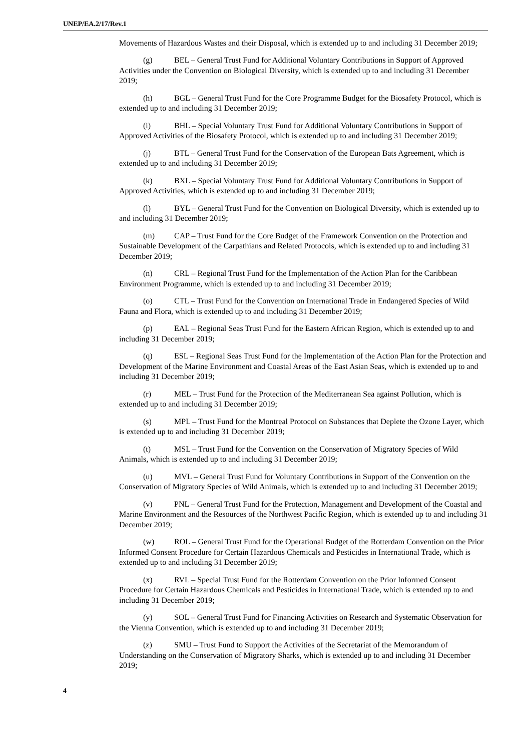UNEP/EA.2/17/Rev.1
Movements of Hazardous Wastes and their Disposal, which is extended up to and including 31 December 2019;
(g) BEL – General Trust Fund for Additional Voluntary Contributions in Support of Approved Activities under the Convention on Biological Diversity, which is extended up to and including 31 December 2019;
(h) BGL – General Trust Fund for the Core Programme Budget for the Biosafety Protocol, which is extended up to and including 31 December 2019;
(i) BHL – Special Voluntary Trust Fund for Additional Voluntary Contributions in Support of Approved Activities of the Biosafety Protocol, which is extended up to and including 31 December 2019;
(j) BTL – General Trust Fund for the Conservation of the European Bats Agreement, which is extended up to and including 31 December 2019;
(k) BXL – Special Voluntary Trust Fund for Additional Voluntary Contributions in Support of Approved Activities, which is extended up to and including 31 December 2019;
(l) BYL – General Trust Fund for the Convention on Biological Diversity, which is extended up to and including 31 December 2019;
(m) CAP – Trust Fund for the Core Budget of the Framework Convention on the Protection and Sustainable Development of the Carpathians and Related Protocols, which is extended up to and including 31 December 2019;
(n) CRL – Regional Trust Fund for the Implementation of the Action Plan for the Caribbean Environment Programme, which is extended up to and including 31 December 2019;
(o) CTL – Trust Fund for the Convention on International Trade in Endangered Species of Wild Fauna and Flora, which is extended up to and including 31 December 2019;
(p) EAL – Regional Seas Trust Fund for the Eastern African Region, which is extended up to and including 31 December 2019;
(q) ESL – Regional Seas Trust Fund for the Implementation of the Action Plan for the Protection and Development of the Marine Environment and Coastal Areas of the East Asian Seas, which is extended up to and including 31 December 2019;
(r) MEL – Trust Fund for the Protection of the Mediterranean Sea against Pollution, which is extended up to and including 31 December 2019;
(s) MPL – Trust Fund for the Montreal Protocol on Substances that Deplete the Ozone Layer, which is extended up to and including 31 December 2019;
(t) MSL – Trust Fund for the Convention on the Conservation of Migratory Species of Wild Animals, which is extended up to and including 31 December 2019;
(u) MVL – General Trust Fund for Voluntary Contributions in Support of the Convention on the Conservation of Migratory Species of Wild Animals, which is extended up to and including 31 December 2019;
(v) PNL – General Trust Fund for the Protection, Management and Development of the Coastal and Marine Environment and the Resources of the Northwest Pacific Region, which is extended up to and including 31 December 2019;
(w) ROL – General Trust Fund for the Operational Budget of the Rotterdam Convention on the Prior Informed Consent Procedure for Certain Hazardous Chemicals and Pesticides in International Trade, which is extended up to and including 31 December 2019;
(x) RVL – Special Trust Fund for the Rotterdam Convention on the Prior Informed Consent Procedure for Certain Hazardous Chemicals and Pesticides in International Trade, which is extended up to and including 31 December 2019;
(y) SOL – General Trust Fund for Financing Activities on Research and Systematic Observation for the Vienna Convention, which is extended up to and including 31 December 2019;
(z) SMU – Trust Fund to Support the Activities of the Secretariat of the Memorandum of Understanding on the Conservation of Migratory Sharks, which is extended up to and including 31 December 2019;
4